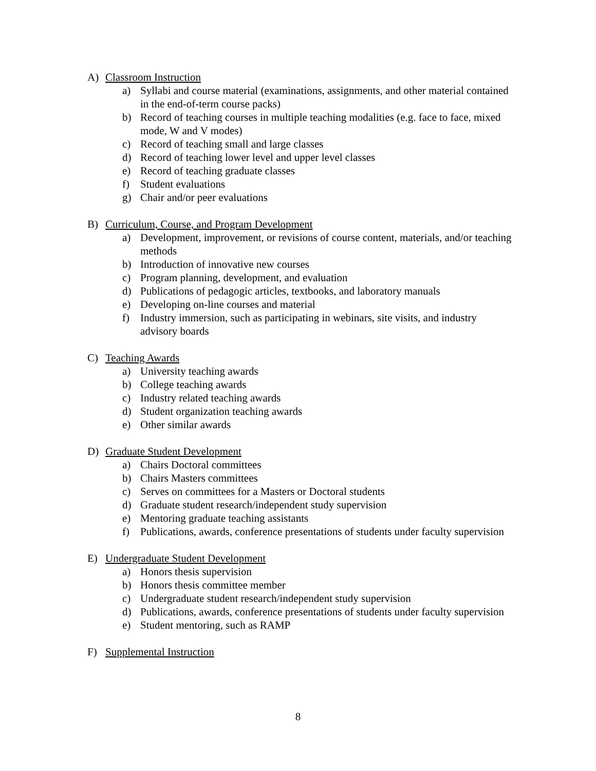A) Classroom Instruction
a) Syllabi and course material (examinations, assignments, and other material contained in the end-of-term course packs)
b) Record of teaching courses in multiple teaching modalities (e.g. face to face, mixed mode, W and V modes)
c) Record of teaching small and large classes
d) Record of teaching lower level and upper level classes
e) Record of teaching graduate classes
f) Student evaluations
g) Chair and/or peer evaluations
B) Curriculum, Course, and Program Development
a) Development, improvement, or revisions of course content, materials, and/or teaching methods
b) Introduction of innovative new courses
c) Program planning, development, and evaluation
d) Publications of pedagogic articles, textbooks, and laboratory manuals
e) Developing on-line courses and material
f) Industry immersion, such as participating in webinars, site visits, and industry advisory boards
C) Teaching Awards
a) University teaching awards
b) College teaching awards
c) Industry related teaching awards
d) Student organization teaching awards
e) Other similar awards
D) Graduate Student Development
a) Chairs Doctoral committees
b) Chairs Masters committees
c) Serves on committees for a Masters or Doctoral students
d) Graduate student research/independent study supervision
e) Mentoring graduate teaching assistants
f) Publications, awards, conference presentations of students under faculty supervision
E) Undergraduate Student Development
a) Honors thesis supervision
b) Honors thesis committee member
c) Undergraduate student research/independent study supervision
d) Publications, awards, conference presentations of students under faculty supervision
e) Student mentoring, such as RAMP
F) Supplemental Instruction
8